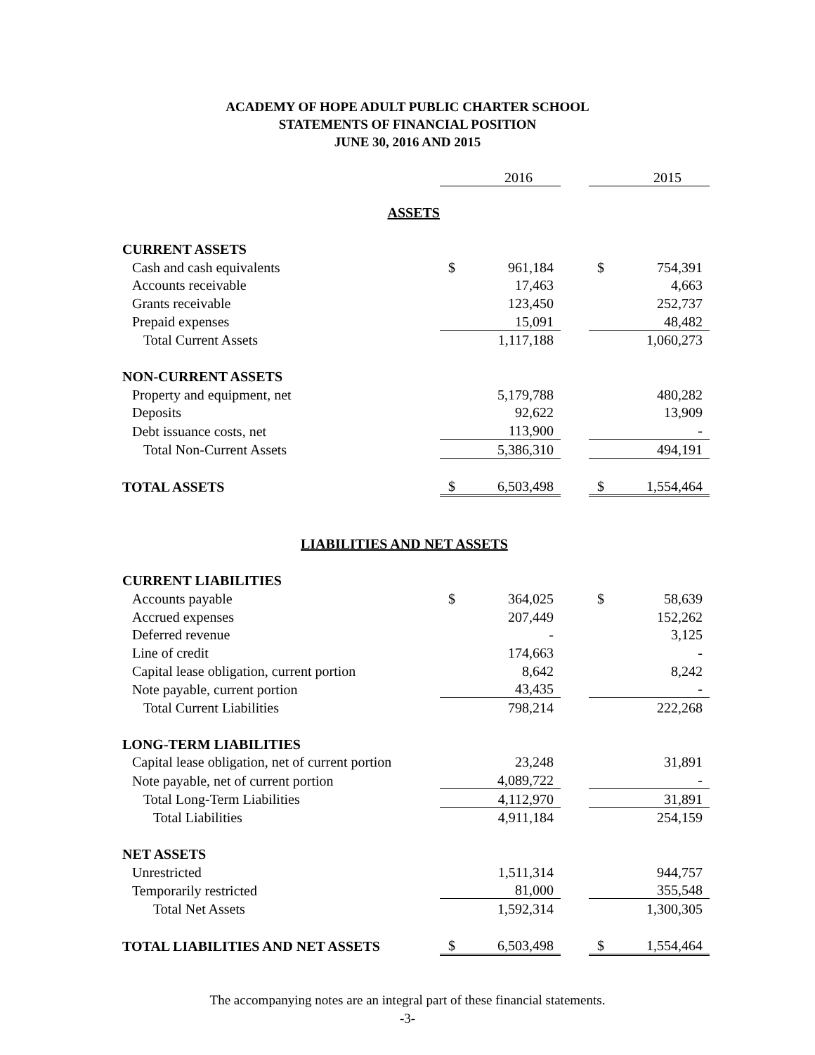ACADEMY OF HOPE ADULT PUBLIC CHARTER SCHOOL
STATEMENTS OF FINANCIAL POSITION
JUNE 30, 2016 AND 2015
| | | 2016 | | | 2015 |
| ASSETS | | | | | |
| CURRENT ASSETS | | | | | |
| Cash and cash equivalents | $ | 961,184 | | $ | 754,391 |
| Accounts receivable | | 17,463 | | | 4,663 |
| Grants receivable | | 123,450 | | | 252,737 |
| Prepaid expenses | | 15,091 | | | 48,482 |
| Total Current Assets | | 1,117,188 | | | 1,060,273 |
| NON-CURRENT ASSETS | | | | | |
| Property and equipment, net | | 5,179,788 | | | 480,282 |
| Deposits | | 92,622 | | | 13,909 |
| Debt issuance costs, net | | 113,900 | | | - |
| Total Non-Current Assets | | 5,386,310 | | | 494,191 |
| TOTAL ASSETS | $ | 6,503,498 | | $ | 1,554,464 |
| LIABILITIES AND NET ASSETS | | | | | |
| CURRENT LIABILITIES | | | | | |
| Accounts payable | $ | 364,025 | | $ | 58,639 |
| Accrued expenses | | 207,449 | | | 152,262 |
| Deferred revenue | | - | | | 3,125 |
| Line of credit | | 174,663 | | | - |
| Capital lease obligation, current portion | | 8,642 | | | 8,242 |
| Note payable, current portion | | 43,435 | | | - |
| Total Current Liabilities | | 798,214 | | | 222,268 |
| LONG-TERM LIABILITIES | | | | | |
| Capital lease obligation, net of current portion | | 23,248 | | | 31,891 |
| Note payable, net of current portion | | 4,089,722 | | | - |
| Total Long-Term Liabilities | | 4,112,970 | | | 31,891 |
| Total Liabilities | | 4,911,184 | | | 254,159 |
| NET ASSETS | | | | | |
| Unrestricted | | 1,511,314 | | | 944,757 |
| Temporarily restricted | | 81,000 | | | 355,548 |
| Total Net Assets | | 1,592,314 | | | 1,300,305 |
| TOTAL LIABILITIES AND NET ASSETS | $ | 6,503,498 | | $ | 1,554,464 |
The accompanying notes are an integral part of these financial statements.
-3-